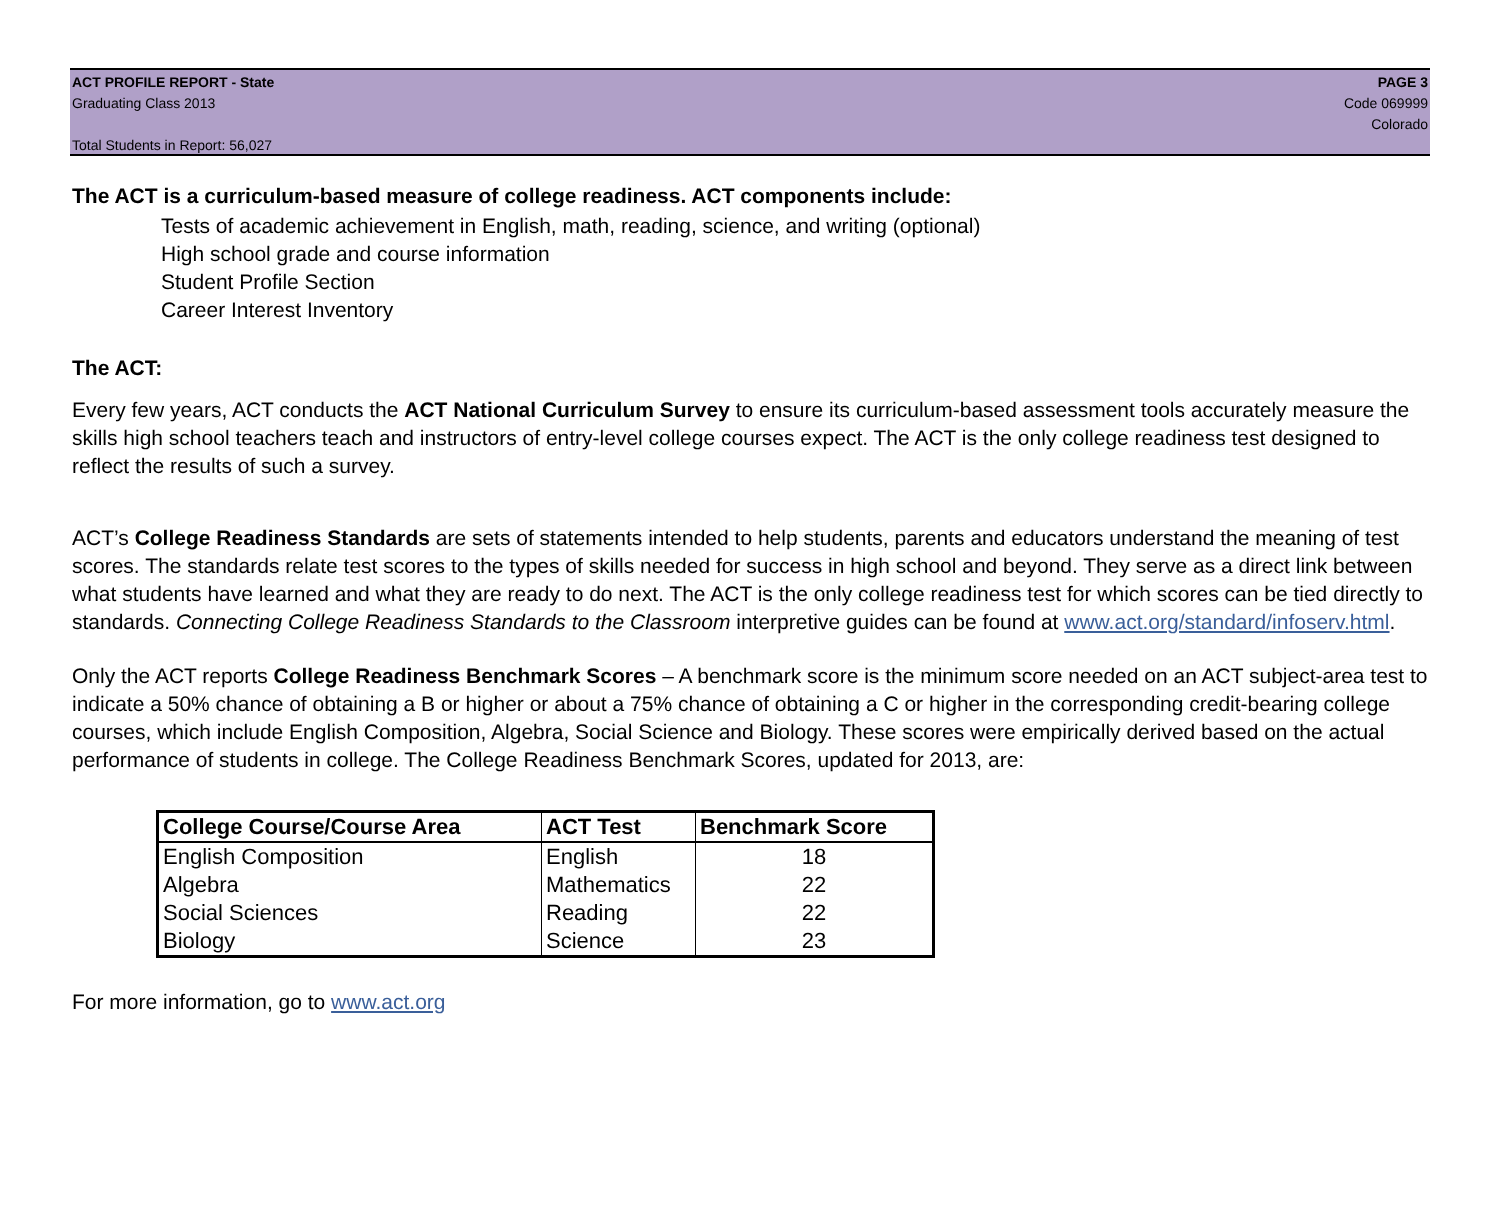ACT PROFILE REPORT - State
Graduating Class 2013
Total Students in Report: 56,027
PAGE 3
Code 069999
Colorado
The ACT is a curriculum-based measure of college readiness. ACT components include:
Tests of academic achievement in English, math, reading, science, and writing (optional)
High school grade and course information
Student Profile Section
Career Interest Inventory
The ACT:
Every few years, ACT conducts the ACT National Curriculum Survey to ensure its curriculum-based assessment tools accurately measure the skills high school teachers teach and instructors of entry-level college courses expect. The ACT is the only college readiness test designed to reflect the results of such a survey.
ACT’s College Readiness Standards are sets of statements intended to help students, parents and educators understand the meaning of test scores. The standards relate test scores to the types of skills needed for success in high school and beyond. They serve as a direct link between what students have learned and what they are ready to do next. The ACT is the only college readiness test for which scores can be tied directly to standards. Connecting College Readiness Standards to the Classroom interpretive guides can be found at www.act.org/standard/infoserv.html.
Only the ACT reports College Readiness Benchmark Scores – A benchmark score is the minimum score needed on an ACT subject-area test to indicate a 50% chance of obtaining a B or higher or about a 75% chance of obtaining a C or higher in the corresponding credit-bearing college courses, which include English Composition, Algebra, Social Science and Biology. These scores were empirically derived based on the actual performance of students in college. The College Readiness Benchmark Scores, updated for 2013, are:
| College Course/Course Area | ACT Test | Benchmark Score |
| --- | --- | --- |
| English Composition | English | 18 |
| Algebra | Mathematics | 22 |
| Social Sciences | Reading | 22 |
| Biology | Science | 23 |
For more information, go to www.act.org